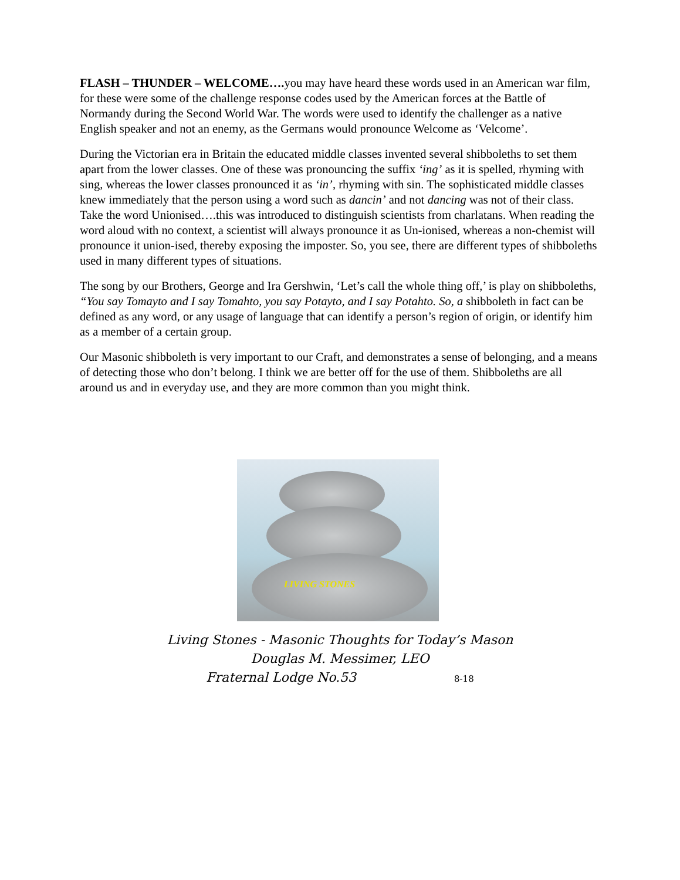FLASH – THUNDER – WELCOME…. you may have heard these words used in an American war film, for these were some of the challenge response codes used by the American forces at the Battle of Normandy during the Second World War. The words were used to identify the challenger as a native English speaker and not an enemy, as the Germans would pronounce Welcome as ‘Velcome’.
During the Victorian era in Britain the educated middle classes invented several shibboleths to set them apart from the lower classes. One of these was pronouncing the suffix ‘ing’ as it is spelled, rhyming with sing, whereas the lower classes pronounced it as ‘in’, rhyming with sin. The sophisticated middle classes knew immediately that the person using a word such as dancin’ and not dancing was not of their class. Take the word Unionised….this was introduced to distinguish scientists from charlatans. When reading the word aloud with no context, a scientist will always pronounce it as Un-ionised, whereas a non-chemist will pronounce it union-ised, thereby exposing the imposter. So, you see, there are different types of shibboleths used in many different types of situations.
The song by our Brothers, George and Ira Gershwin, ‘Let’s call the whole thing off,’ is play on shibboleths, “You say Tomayto and I say Tomahto, you say Potayto, and I say Potahto. So, a shibboleth in fact can be defined as any word, or any usage of language that can identify a person’s region of origin, or identify him as a member of a certain group.
Our Masonic shibboleth is very important to our Craft, and demonstrates a sense of belonging, and a means of detecting those who don’t belong. I think we are better off for the use of them. Shibboleths are all around us and in everyday use, and they are more common than you might think.
LIVING STONES
Living Stones - Masonic Thoughts for Today’s Mason
Douglas M. Messimer, LEO
Fraternal Lodge No.53 8-18